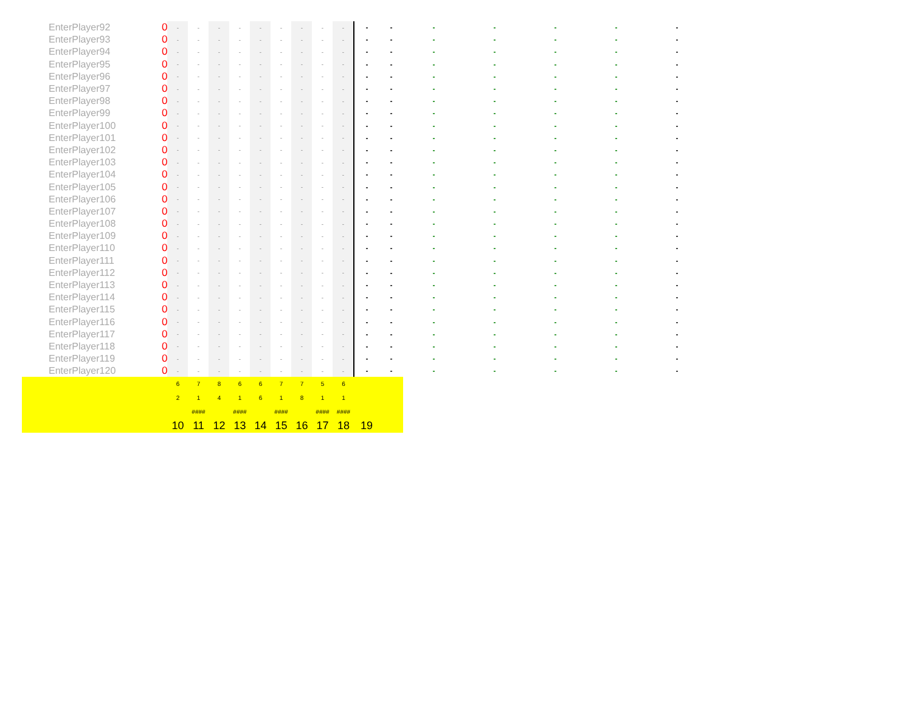| EnterPlayer92 | 0 | - | - | - | - | - | - | - | - | - | - | - | - | - | - | - | - |
| EnterPlayer93 | 0 | - | - | - | - | - | - | - | - | - | - | - | - | - | - | - | - |
| EnterPlayer94 | 0 | - | - | - | - | - | - | - | - | - | - | - | - | - | - | - | - |
| EnterPlayer95 | 0 | - | - | - | - | - | - | - | - | - | - | - | - | - | - | - | - |
| EnterPlayer96 | 0 | - | - | - | - | - | - | - | - | - | - | - | - | - | - | - | - |
| EnterPlayer97 | 0 | - | - | - | - | - | - | - | - | - | - | - | - | - | - | - | - |
| EnterPlayer98 | 0 | - | - | - | - | - | - | - | - | - | - | - | - | - | - | - | - |
| EnterPlayer99 | 0 | - | - | - | - | - | - | - | - | - | - | - | - | - | - | - | - |
| EnterPlayer100 | 0 | - | - | - | - | - | - | - | - | - | - | - | - | - | - | - | - |
| EnterPlayer101 | 0 | - | - | - | - | - | - | - | - | - | - | - | - | - | - | - | - |
| EnterPlayer102 | 0 | - | - | - | - | - | - | - | - | - | - | - | - | - | - | - | - |
| EnterPlayer103 | 0 | - | - | - | - | - | - | - | - | - | - | - | - | - | - | - | - |
| EnterPlayer104 | 0 | - | - | - | - | - | - | - | - | - | - | - | - | - | - | - | - |
| EnterPlayer105 | 0 | - | - | - | - | - | - | - | - | - | - | - | - | - | - | - | - |
| EnterPlayer106 | 0 | - | - | - | - | - | - | - | - | - | - | - | - | - | - | - | - |
| EnterPlayer107 | 0 | - | - | - | - | - | - | - | - | - | - | - | - | - | - | - | - |
| EnterPlayer108 | 0 | - | - | - | - | - | - | - | - | - | - | - | - | - | - | - | - |
| EnterPlayer109 | 0 | - | - | - | - | - | - | - | - | - | - | - | - | - | - | - | - |
| EnterPlayer110 | 0 | - | - | - | - | - | - | - | - | - | - | - | - | - | - | - | - |
| EnterPlayer111 | 0 | - | - | - | - | - | - | - | - | - | - | - | - | - | - | - | - |
| EnterPlayer112 | 0 | - | - | - | - | - | - | - | - | - | - | - | - | - | - | - | - |
| EnterPlayer113 | 0 | - | - | - | - | - | - | - | - | - | - | - | - | - | - | - | - |
| EnterPlayer114 | 0 | - | - | - | - | - | - | - | - | - | - | - | - | - | - | - | - |
| EnterPlayer115 | 0 | - | - | - | - | - | - | - | - | - | - | - | - | - | - | - | - |
| EnterPlayer116 | 0 | - | - | - | - | - | - | - | - | - | - | - | - | - | - | - | - |
| EnterPlayer117 | 0 | - | - | - | - | - | - | - | - | - | - | - | - | - | - | - | - |
| EnterPlayer118 | 0 | - | - | - | - | - | - | - | - | - | - | - | - | - | - | - | - |
| EnterPlayer119 | 0 | - | - | - | - | - | - | - | - | - | - | - | - | - | - | - | - |
| EnterPlayer120 | 0 | - | - | - | - | - | - | - | - | - | - | - | - | - | - | - | - |
| | | 6 | 7 | 8 | 6 | 6 | 7 | 7 | 5 | 6 | | | | | | | |
| | | 2 | 1 | 4 | 1 | 6 | 1 | 8 | 1 | 1 | | | | | | | |
| | | | #### | | #### | | #### | | #### | #### | | | | | | | |
| | | 10 | 11 | 12 | 13 | 14 | 15 | 16 | 17 | 18 | 19 | | | | | | |